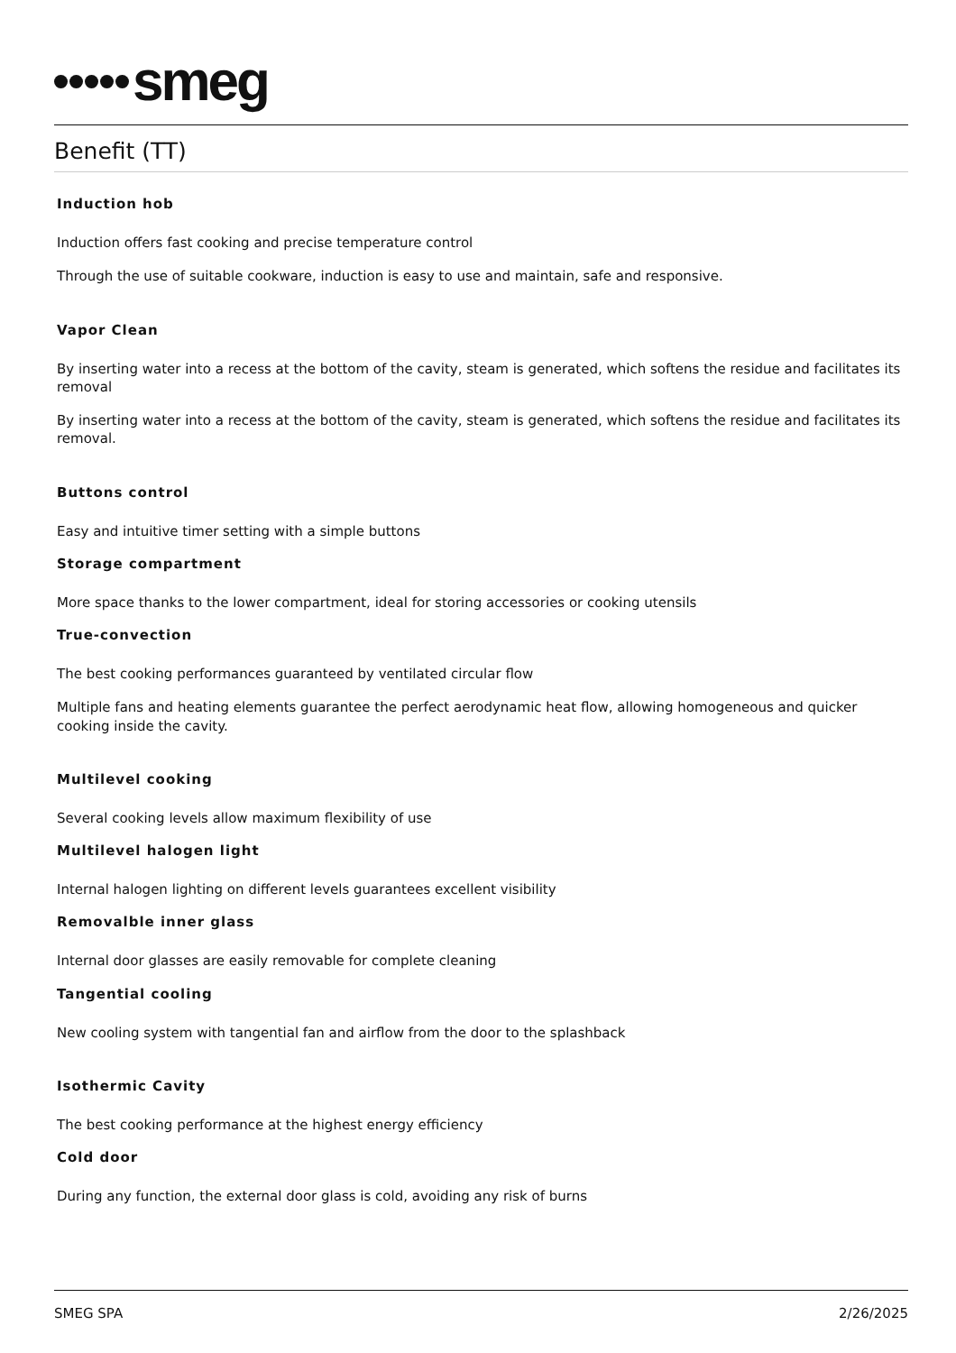smeg
Benefit (TT)
Induction hob
Induction offers fast cooking and precise temperature control
Through the use of suitable cookware, induction is easy to use and maintain, safe and responsive.
Vapor Clean
By inserting water into a recess at the bottom of the cavity, steam is generated, which softens the residue and facilitates its removal
By inserting water into a recess at the bottom of the cavity, steam is generated, which softens the residue and facilitates its removal.
Buttons control
Easy and intuitive timer setting with a simple buttons
Storage compartment
More space thanks to the lower compartment, ideal for storing accessories or cooking utensils
True-convection
The best cooking performances guaranteed by ventilated circular flow
Multiple fans and heating elements guarantee the perfect aerodynamic heat flow, allowing homogeneous and quicker cooking inside the cavity.
Multilevel cooking
Several cooking levels allow maximum flexibility of use
Multilevel halogen light
Internal halogen lighting on different levels guarantees excellent visibility
Removalble inner glass
Internal door glasses are easily removable for complete cleaning
Tangential cooling
New cooling system with tangential fan and airflow from the door to the splashback
Isothermic Cavity
The best cooking performance at the highest energy efficiency
Cold door
During any function, the external door glass is cold, avoiding any risk of burns
SMEG SPA 2/26/2025